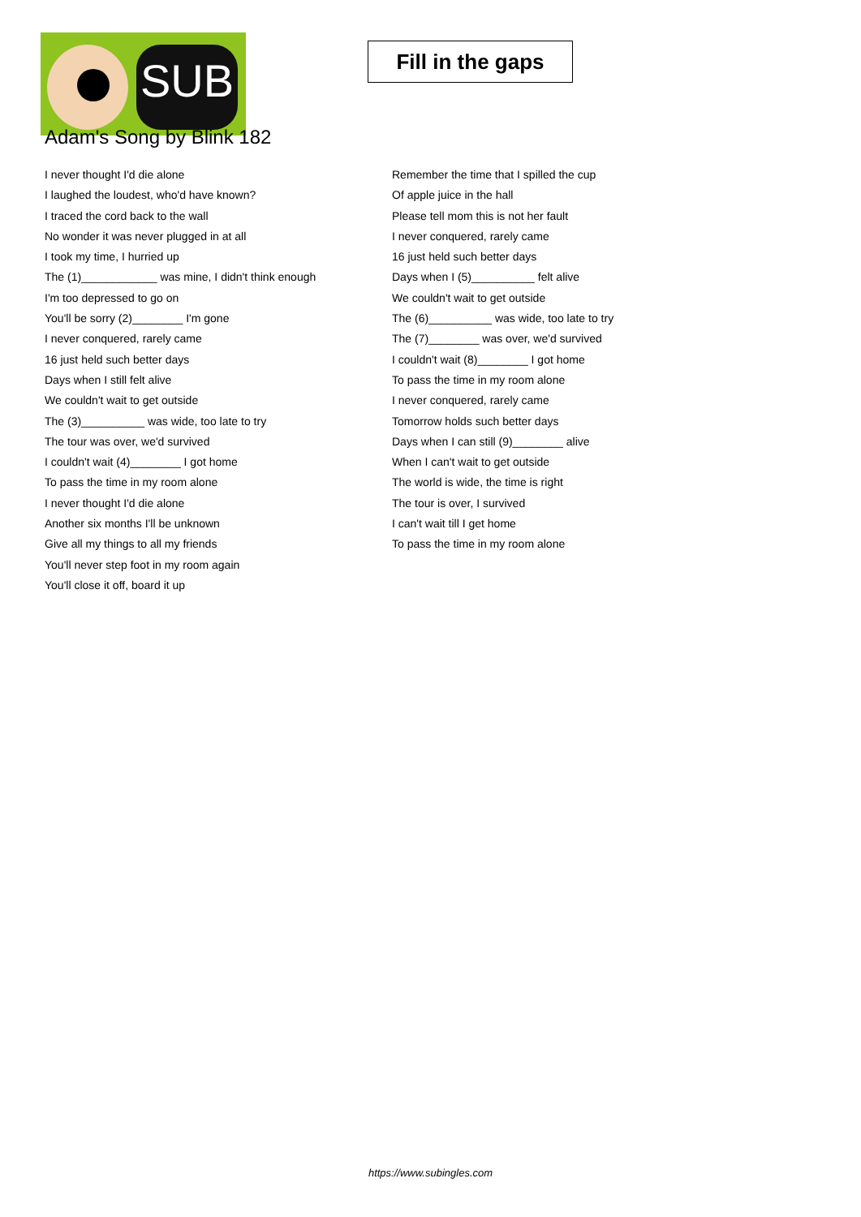SUB
Fill in the gaps
Adam's Song by Blink 182
I never thought I'd die alone
I laughed the loudest, who'd have known?
I traced the cord back to the wall
No wonder it was never plugged in at all
I took my time, I hurried up
The (1)____________ was mine, I didn't think enough
I'm too depressed to go on
You'll be sorry (2)________ I'm gone
I never conquered, rarely came
16 just held such better days
Days when I still felt alive
We couldn't wait to get outside
The (3)__________ was wide, too late to try
The tour was over, we'd survived
I couldn't wait (4)________ I got home
To pass the time in my room alone
I never thought I'd die alone
Another six months I'll be unknown
Give all my things to all my friends
You'll never step foot in my room again
You'll close it off, board it up
Remember the time that I spilled the cup
Of apple juice in the hall
Please tell mom this is not her fault
I never conquered, rarely came
16 just held such better days
Days when I (5)__________ felt alive
We couldn't wait to get outside
The (6)__________ was wide, too late to try
The (7)________ was over, we'd survived
I couldn't wait (8)________ I got home
To pass the time in my room alone
I never conquered, rarely came
Tomorrow holds such better days
Days when I can still (9)________ alive
When I can't wait to get outside
The world is wide, the time is right
The tour is over, I survived
I can't wait till I get home
To pass the time in my room alone
https://www.subingles.com